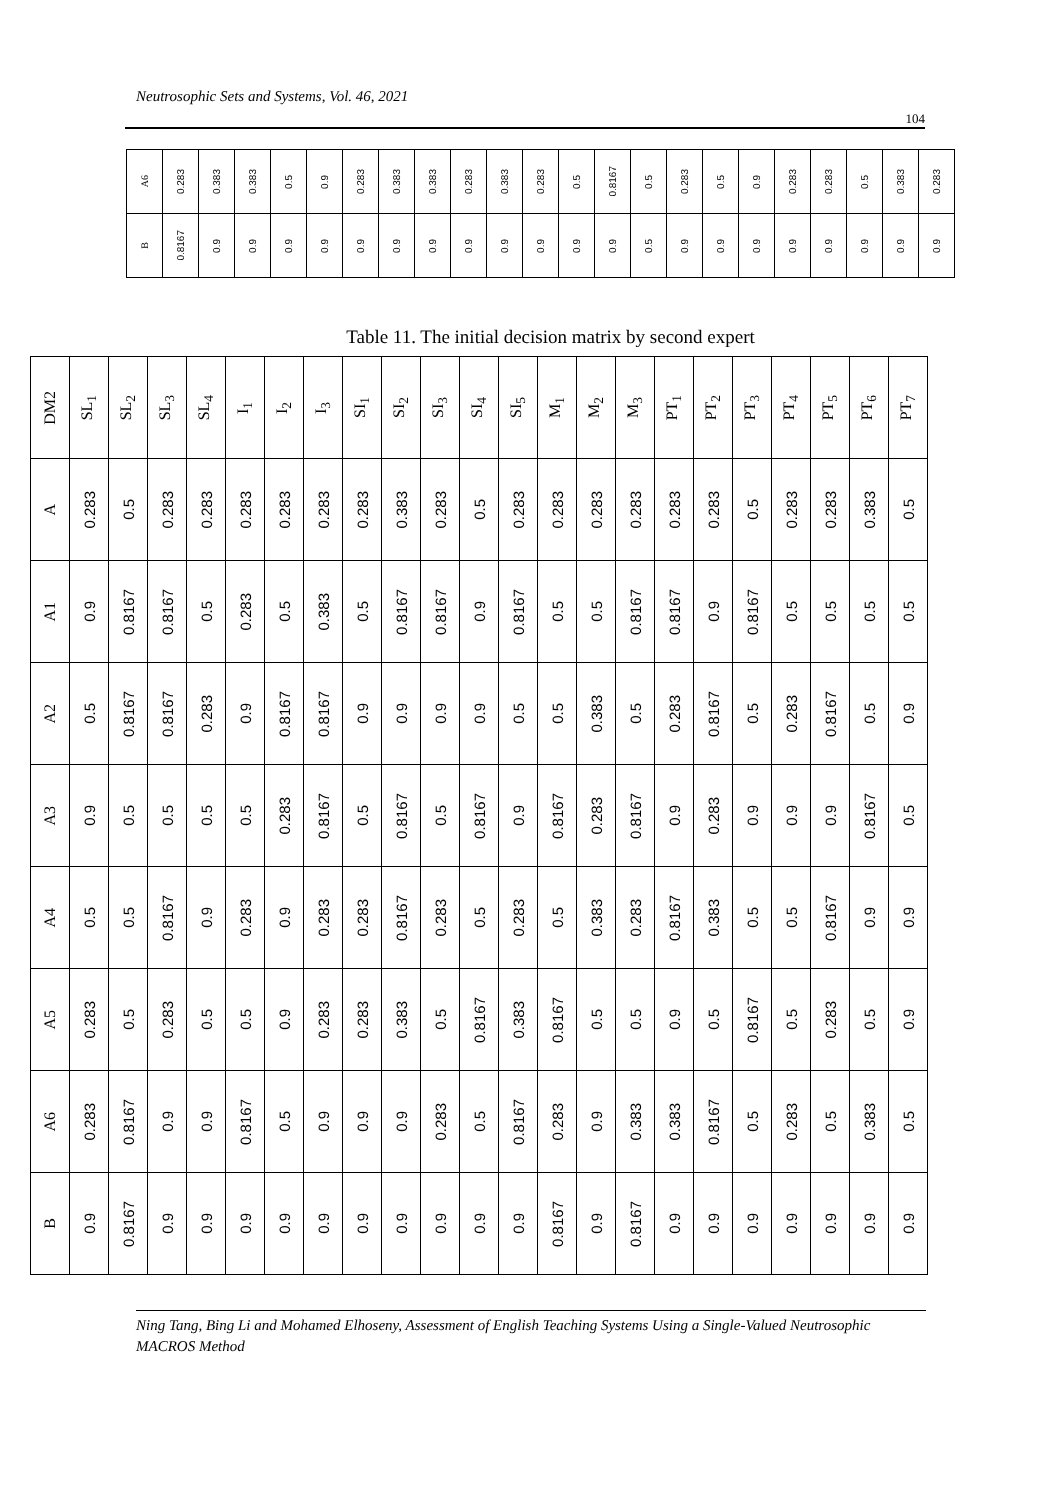Neutrosophic Sets and Systems, Vol. 46, 2021
104
| A6 | 0.283 | 0.383 | 0.383 | 0.5 | 0.9 | 0.283 | 0.383 | 0.383 | 0.283 | 0.383 | 0.283 | 0.5 | 0.8167 | 0.5 | 0.283 | 0.5 | 0.9 | 0.283 | 0.283 | 0.5 | 0.383 | 0.283 |
| B | 0.8167 | 0.9 | 0.9 | 0.9 | 0.9 | 0.9 | 0.9 | 0.9 | 0.9 | 0.9 | 0.9 | 0.9 | 0.9 | 0.5 | 0.9 | 0.9 | 0.9 | 0.9 | 0.9 | 0.9 | 0.9 | 0.9 |
Table 11. The initial decision matrix by second expert
| DM2 | SL<sub>1</sub> | SL<sub>2</sub> | SL<sub>3</sub> | SL<sub>4</sub> | I<sub>1</sub> | I<sub>2</sub> | I<sub>3</sub> | SI<sub>1</sub> | SI<sub>2</sub> | SI<sub>3</sub> | SI<sub>4</sub> | SI<sub>5</sub> | M<sub>1</sub> | M<sub>2</sub> | M<sub>3</sub> | PT<sub>1</sub> | PT<sub>2</sub> | PT<sub>3</sub> | PT<sub>4</sub> | PT<sub>5</sub> | PT<sub>6</sub> | PT<sub>7</sub> |
| --- | --- | --- | --- | --- | --- | --- | --- | --- | --- | --- | --- | --- | --- | --- | --- | --- | --- | --- | --- | --- | --- | --- |
| A | 0.283 | 0.5 | 0.283 | 0.283 | 0.283 | 0.283 | 0.283 | 0.283 | 0.383 | 0.283 | 0.5 | 0.283 | 0.283 | 0.283 | 0.283 | 0.283 | 0.283 | 0.5 | 0.283 | 0.283 | 0.383 | 0.5 |
| A1 | 0.9 | 0.8167 | 0.8167 | 0.5 | 0.283 | 0.5 | 0.383 | 0.5 | 0.8167 | 0.8167 | 0.9 | 0.8167 | 0.5 | 0.5 | 0.8167 | 0.8167 | 0.9 | 0.8167 | 0.5 | 0.5 | 0.5 | 0.5 |
| A2 | 0.5 | 0.8167 | 0.8167 | 0.283 | 0.9 | 0.8167 | 0.8167 | 0.9 | 0.9 | 0.9 | 0.9 | 0.5 | 0.5 | 0.383 | 0.5 | 0.283 | 0.8167 | 0.5 | 0.283 | 0.8167 | 0.5 | 0.9 |
| A3 | 0.9 | 0.5 | 0.5 | 0.5 | 0.5 | 0.283 | 0.8167 | 0.5 | 0.8167 | 0.5 | 0.8167 | 0.9 | 0.8167 | 0.283 | 0.8167 | 0.9 | 0.283 | 0.9 | 0.9 | 0.9 | 0.8167 | 0.5 |
| A4 | 0.5 | 0.5 | 0.8167 | 0.9 | 0.283 | 0.9 | 0.283 | 0.283 | 0.8167 | 0.283 | 0.5 | 0.283 | 0.5 | 0.383 | 0.283 | 0.8167 | 0.383 | 0.5 | 0.5 | 0.8167 | 0.9 | 0.9 |
| A5 | 0.283 | 0.5 | 0.283 | 0.5 | 0.5 | 0.9 | 0.283 | 0.283 | 0.383 | 0.5 | 0.8167 | 0.383 | 0.8167 | 0.5 | 0.5 | 0.9 | 0.5 | 0.8167 | 0.5 | 0.283 | 0.5 | 0.9 |
| A6 | 0.283 | 0.8167 | 0.9 | 0.9 | 0.8167 | 0.5 | 0.9 | 0.9 | 0.9 | 0.283 | 0.5 | 0.8167 | 0.283 | 0.9 | 0.383 | 0.383 | 0.8167 | 0.5 | 0.283 | 0.5 | 0.383 | 0.5 |
| B | 0.9 | 0.8167 | 0.9 | 0.9 | 0.9 | 0.9 | 0.9 | 0.9 | 0.9 | 0.9 | 0.9 | 0.9 | 0.8167 | 0.9 | 0.8167 | 0.9 | 0.9 | 0.9 | 0.9 | 0.9 | 0.9 | 0.9 |
Ning Tang, Bing Li and Mohamed Elhoseny, Assessment of English Teaching Systems Using a Single-Valued Neutrosophic MACROS Method